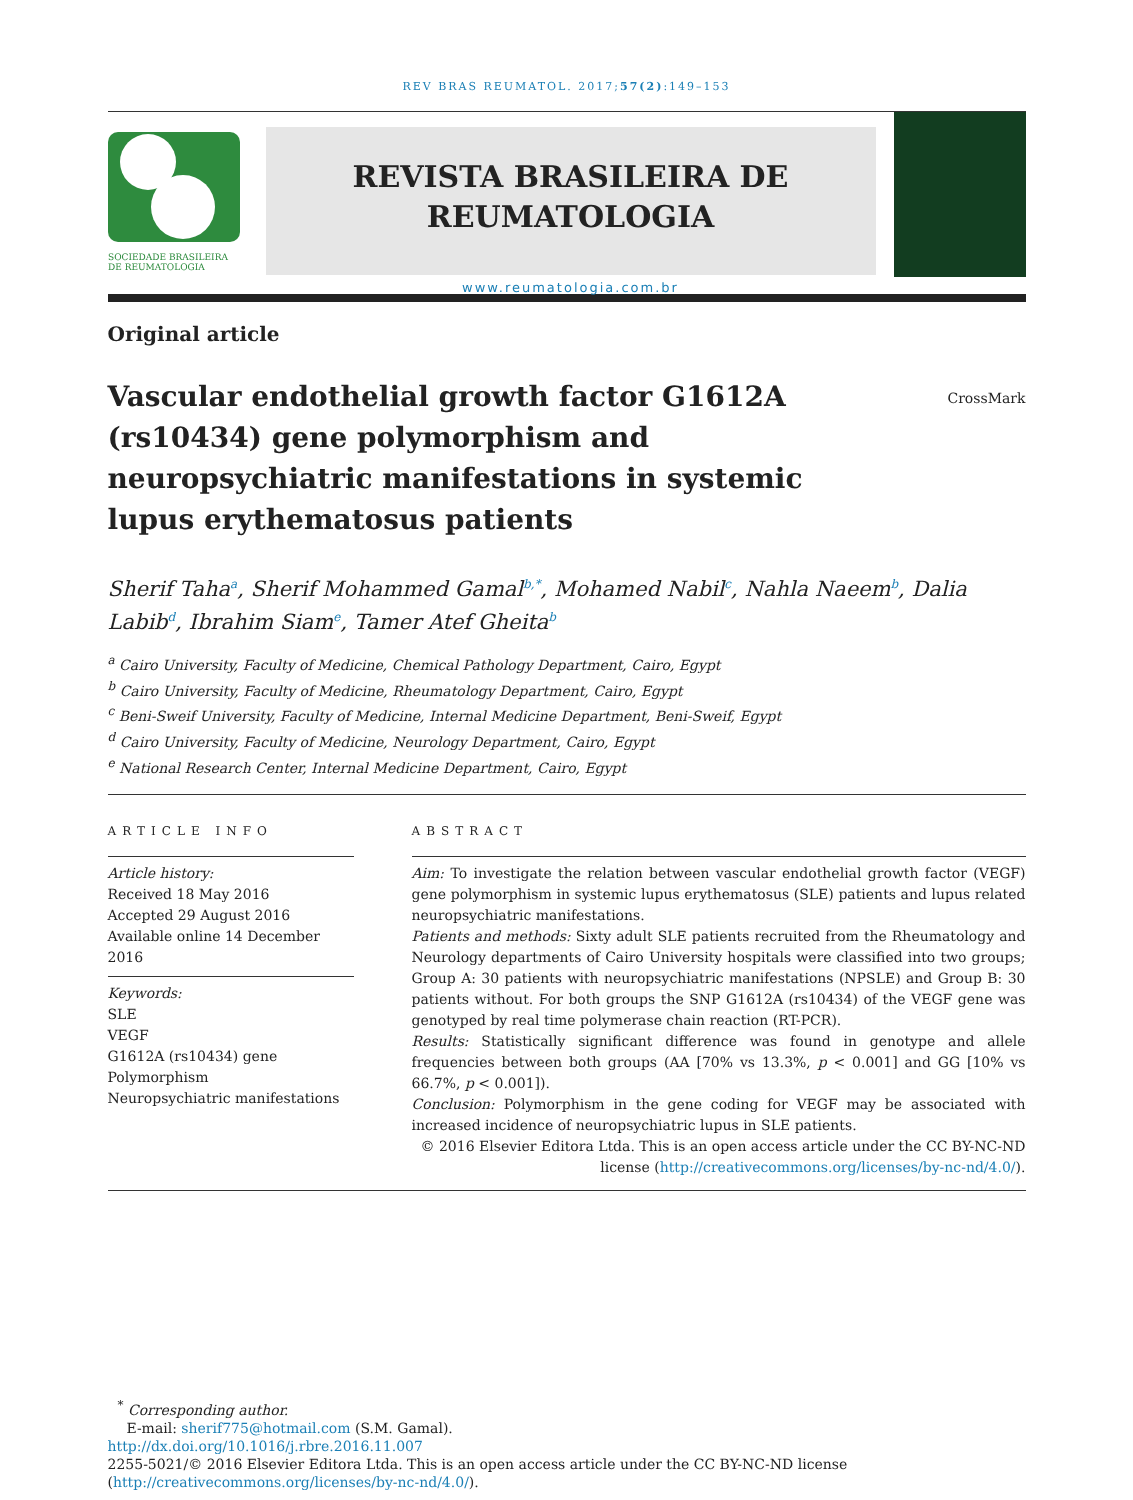REV BRAS REUMATOL. 2017;57(2):149–153
SOCIEDADE BRASILEIRA
DE REUMATOLOGIA
REVISTA BRASILEIRA DE
REUMATOLOGIA
www.reumatologia.com.br
Original article
Vascular endothelial growth factor G1612A (rs10434) gene polymorphism and neuropsychiatric manifestations in systemic lupus erythematosus patients
CrossMark
Sherif Taha<sup>a</sup>, Sherif Mohammed Gamal<sup>b,*</sup>, Mohamed Nabil<sup>c</sup>, Nahla Naeem<sup>b</sup>, Dalia Labib<sup>d</sup>, Ibrahim Siam<sup>e</sup>, Tamer Atef Gheita<sup>b</sup>
<sup>a</sup> Cairo University, Faculty of Medicine, Chemical Pathology Department, Cairo, Egypt
<sup>b</sup> Cairo University, Faculty of Medicine, Rheumatology Department, Cairo, Egypt
<sup>c</sup> Beni-Sweif University, Faculty of Medicine, Internal Medicine Department, Beni-Sweif, Egypt
<sup>d</sup> Cairo University, Faculty of Medicine, Neurology Department, Cairo, Egypt
<sup>e</sup> National Research Center, Internal Medicine Department, Cairo, Egypt
ARTICLE INFO
Article history:
Received 18 May 2016
Accepted 29 August 2016
Available online 14 December 2016
Keywords:
SLE
VEGF
G1612A (rs10434) gene
Polymorphism
Neuropsychiatric manifestations
ABSTRACT
Aim: To investigate the relation between vascular endothelial growth factor (VEGF) gene polymorphism in systemic lupus erythematosus (SLE) patients and lupus related neuropsychiatric manifestations.
Patients and methods: Sixty adult SLE patients recruited from the Rheumatology and Neurology departments of Cairo University hospitals were classified into two groups; Group A: 30 patients with neuropsychiatric manifestations (NPSLE) and Group B: 30 patients without. For both groups the SNP G1612A (rs10434) of the VEGF gene was genotyped by real time polymerase chain reaction (RT-PCR).
Results: Statistically significant difference was found in genotype and allele frequencies between both groups (AA [70% vs 13.3%, p < 0.001] and GG [10% vs 66.7%, p < 0.001]).
Conclusion: Polymorphism in the gene coding for VEGF may be associated with increased incidence of neuropsychiatric lupus in SLE patients.
© 2016 Elsevier Editora Ltda. This is an open access article under the CC BY-NC-ND license (http://creativecommons.org/licenses/by-nc-nd/4.0/).
<sup>*</sup> Corresponding author.
E-mail: sherif775@hotmail.com (S.M. Gamal).
http://dx.doi.org/10.1016/j.rbre.2016.11.007
2255-5021/© 2016 Elsevier Editora Ltda. This is an open access article under the CC BY-NC-ND license (http://creativecommons.org/licenses/by-nc-nd/4.0/).